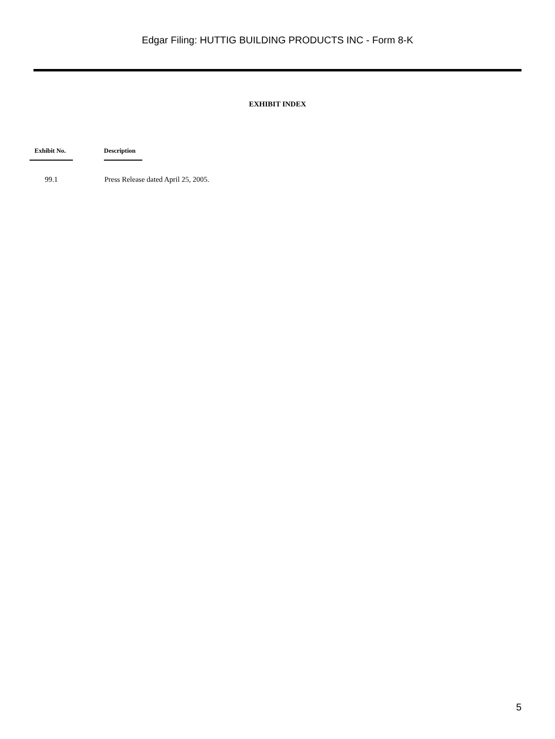Edgar Filing: HUTTIG BUILDING PRODUCTS INC - Form 8-K
EXHIBIT INDEX
| Exhibit No. | Description |
| --- | --- |
| 99.1 | Press Release dated April 25, 2005. |
5